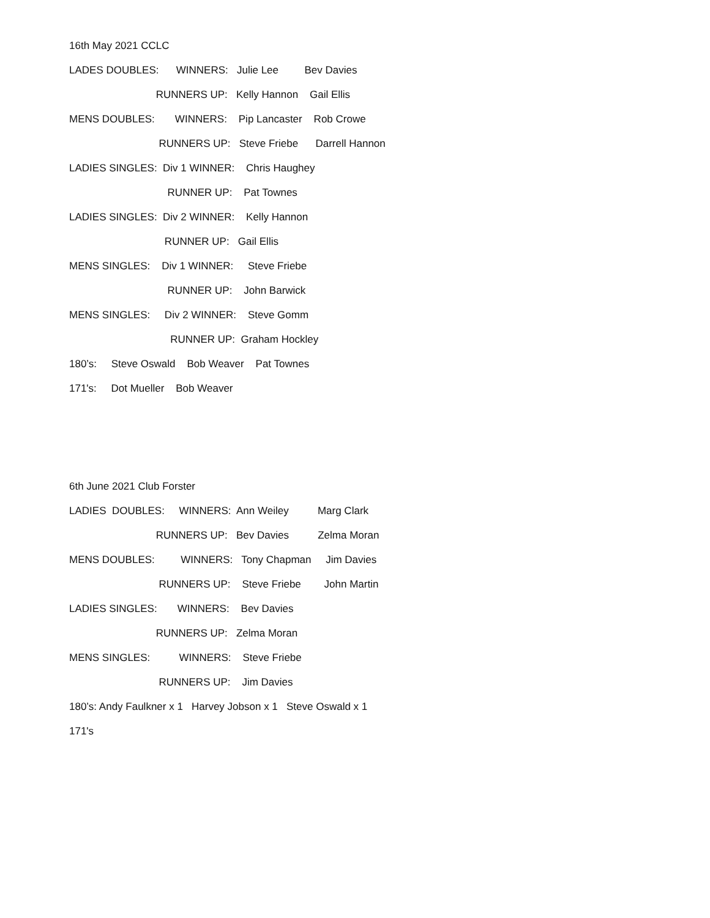16th May 2021 CCLC
LADES DOUBLES: WINNERS: Julie Lee Bev Davies
RUNNERS UP: Kelly Hannon Gail Ellis
MENS DOUBLES: WINNERS: Pip Lancaster Rob Crowe
RUNNERS UP: Steve Friebe Darrell Hannon
LADIES SINGLES: Div 1 WINNER: Chris Haughey
RUNNER UP: Pat Townes
LADIES SINGLES: Div 2 WINNER: Kelly Hannon
RUNNER UP: Gail Ellis
MENS SINGLES: Div 1 WINNER: Steve Friebe
RUNNER UP: John Barwick
MENS SINGLES: Div 2 WINNER: Steve Gomm
RUNNER UP: Graham Hockley
180’s: Steve Oswald Bob Weaver Pat Townes
171's: Dot Mueller Bob Weaver
6th June 2021 Club Forster
LADIES DOUBLES: WINNERS: Ann Weiley Marg Clark
RUNNERS UP: Bev Davies Zelma Moran
MENS DOUBLES: WINNERS: Tony Chapman Jim Davies
RUNNERS UP: Steve Friebe John Martin
LADIES SINGLES: WINNERS: Bev Davies
RUNNERS UP: Zelma Moran
MENS SINGLES: WINNERS: Steve Friebe
RUNNERS UP: Jim Davies
180’s: Andy Faulkner x 1 Harvey Jobson x 1 Steve Oswald x 1
171's